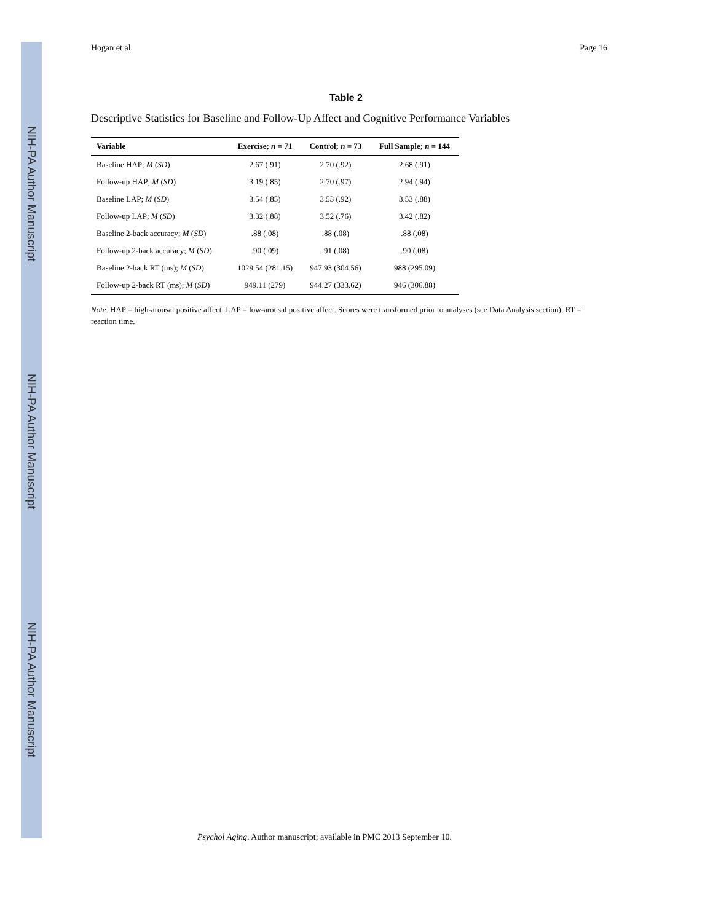NIH-PA Author Manuscript
NIH-PA Author Manuscript
NIH-PA Author Manuscript
Hogan et al. Page 16
Table 2
Descriptive Statistics for Baseline and Follow-Up Affect and Cognitive Performance Variables
| Variable | Exercise; n = 71 | Control; n = 73 | Full Sample; n = 144 |
| --- | --- | --- | --- |
| Baseline HAP; M ( SD ) | 2.67 (.91) | 2.70 (.92) | 2.68 (.91) |
| Follow-up HAP; M ( SD ) | 3.19 (.85) | 2.70 (.97) | 2.94 (.94) |
| Baseline LAP; M ( SD ) | 3.54 (.85) | 3.53 (.92) | 3.53 (.88) |
| Follow-up LAP; M ( SD ) | 3.32 (.88) | 3.52 (.76) | 3.42 (.82) |
| Baseline 2-back accuracy; M ( SD ) | .88 (.08) | .88 (.08) | .88 (.08) |
| Follow-up 2-back accuracy; M ( SD ) | .90 (.09) | .91 (.08) | .90 (.08) |
| Baseline 2-back RT (ms); M ( SD ) | 1029.54 (281.15) | 947.93 (304.56) | 988 (295.09) |
| Follow-up 2-back RT (ms); M ( SD ) | 949.11 (279) | 944.27 (333.62) | 946 (306.88) |
Note. HAP = high-arousal positive affect; LAP = low-arousal positive affect. Scores were transformed prior to analyses (see Data Analysis section); RT = reaction time.
Psychol Aging. Author manuscript; available in PMC 2013 September 10.